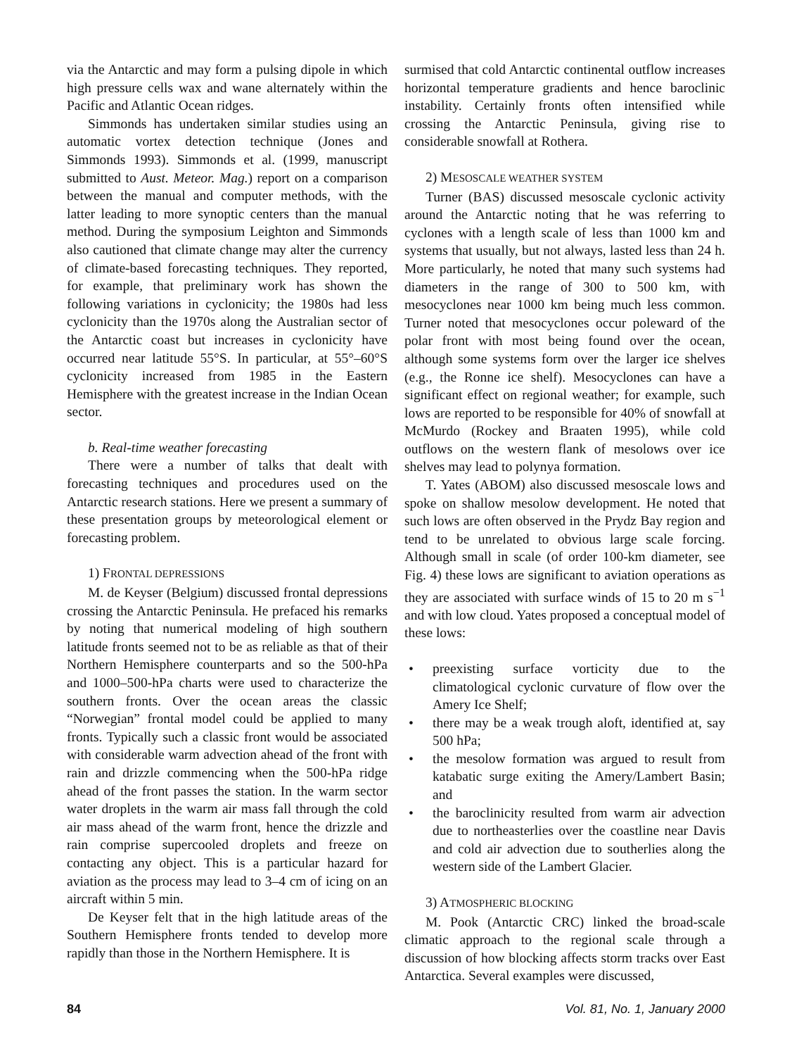via the Antarctic and may form a pulsing dipole in which high pressure cells wax and wane alternately within the Pacific and Atlantic Ocean ridges.
Simmonds has undertaken similar studies using an automatic vortex detection technique (Jones and Simmonds 1993). Simmonds et al. (1999, manuscript submitted to Aust. Meteor. Mag.) report on a comparison between the manual and computer methods, with the latter leading to more synoptic centers than the manual method. During the symposium Leighton and Simmonds also cautioned that climate change may alter the currency of climate-based forecasting techniques. They reported, for example, that preliminary work has shown the following variations in cyclonicity; the 1980s had less cyclonicity than the 1970s along the Australian sector of the Antarctic coast but increases in cyclonicity have occurred near latitude 55°S. In particular, at 55°–60°S cyclonicity increased from 1985 in the Eastern Hemisphere with the greatest increase in the Indian Ocean sector.
b. Real-time weather forecasting
There were a number of talks that dealt with forecasting techniques and procedures used on the Antarctic research stations. Here we present a summary of these presentation groups by meteorological element or forecasting problem.
1) FRONTAL DEPRESSIONS
M. de Keyser (Belgium) discussed frontal depressions crossing the Antarctic Peninsula. He prefaced his remarks by noting that numerical modeling of high southern latitude fronts seemed not to be as reliable as that of their Northern Hemisphere counterparts and so the 500-hPa and 1000–500-hPa charts were used to characterize the southern fronts. Over the ocean areas the classic “Norwegian” frontal model could be applied to many fronts. Typically such a classic front would be associated with considerable warm advection ahead of the front with rain and drizzle commencing when the 500-hPa ridge ahead of the front passes the station. In the warm sector water droplets in the warm air mass fall through the cold air mass ahead of the warm front, hence the drizzle and rain comprise supercooled droplets and freeze on contacting any object. This is a particular hazard for aviation as the process may lead to 3–4 cm of icing on an aircraft within 5 min.
De Keyser felt that in the high latitude areas of the Southern Hemisphere fronts tended to develop more rapidly than those in the Northern Hemisphere. It is
surmised that cold Antarctic continental outflow increases horizontal temperature gradients and hence baroclinic instability. Certainly fronts often intensified while crossing the Antarctic Peninsula, giving rise to considerable snowfall at Rothera.
2) MESOSCALE WEATHER SYSTEM
Turner (BAS) discussed mesoscale cyclonic activity around the Antarctic noting that he was referring to cyclones with a length scale of less than 1000 km and systems that usually, but not always, lasted less than 24 h. More particularly, he noted that many such systems had diameters in the range of 300 to 500 km, with mesocyclones near 1000 km being much less common. Turner noted that mesocyclones occur poleward of the polar front with most being found over the ocean, although some systems form over the larger ice shelves (e.g., the Ronne ice shelf). Mesocyclones can have a significant effect on regional weather; for example, such lows are reported to be responsible for 40% of snowfall at McMurdo (Rockey and Braaten 1995), while cold outflows on the western flank of mesolows over ice shelves may lead to polynya formation.
T. Yates (ABOM) also discussed mesoscale lows and spoke on shallow mesolow development. He noted that such lows are often observed in the Prydz Bay region and tend to be unrelated to obvious large scale forcing. Although small in scale (of order 100-km diameter, see Fig. 4) these lows are significant to aviation operations as they are associated with surface winds of 15 to 20 m s<sup>−1</sup> and with low cloud. Yates proposed a conceptual model of these lows:
• preexisting surface vorticity due to the climatological cyclonic curvature of flow over the Amery Ice Shelf;
• there may be a weak trough aloft, identified at, say 500 hPa;
• the mesolow formation was argued to result from katabatic surge exiting the Amery/Lambert Basin; and
• the baroclinicity resulted from warm air advection due to northeasterlies over the coastline near Davis and cold air advection due to southerlies along the western side of the Lambert Glacier.
3) ATMOSPHERIC BLOCKING
M. Pook (Antarctic CRC) linked the broad-scale climatic approach to the regional scale through a discussion of how blocking affects storm tracks over East Antarctica. Several examples were discussed,
84 Vol. 81, No. 1, January 2000